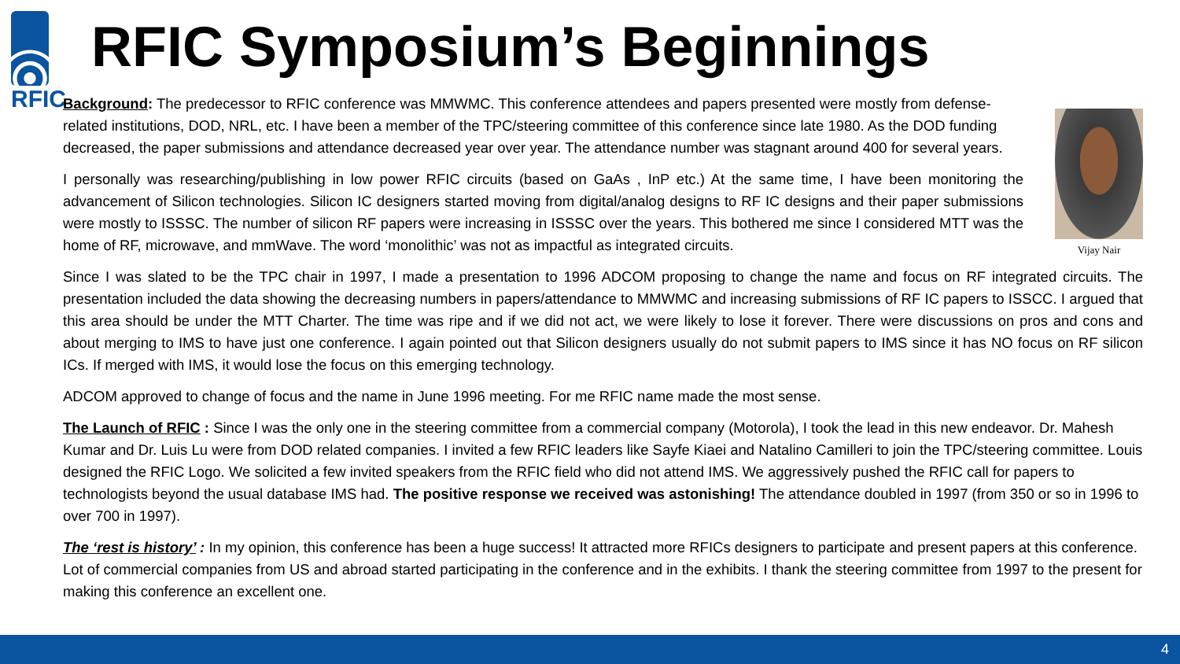RFIC
RFIC Symposium’s Beginnings
Vijay Nair
Background: The predecessor to RFIC conference was MMWMC. This conference attendees and papers presented were mostly from defense-related institutions, DOD, NRL, etc. I have been a member of the TPC/steering committee of this conference since late 1980. As the DOD funding decreased, the paper submissions and attendance decreased year over year. The attendance number was stagnant around 400 for several years.
I personally was researching/publishing in low power RFIC circuits (based on GaAs , InP etc.) At the same time, I have been monitoring the advancement of Silicon technologies. Silicon IC designers started moving from digital/analog designs to RF IC designs and their paper submissions were mostly to ISSSC. The number of silicon RF papers were increasing in ISSSC over the years. This bothered me since I considered MTT was the home of RF, microwave, and mmWave. The word ‘monolithic’ was not as impactful as integrated circuits.
Since I was slated to be the TPC chair in 1997, I made a presentation to 1996 ADCOM proposing to change the name and focus on RF integrated circuits. The presentation included the data showing the decreasing numbers in papers/attendance to MMWMC and increasing submissions of RF IC papers to ISSCC. I argued that this area should be under the MTT Charter. The time was ripe and if we did not act, we were likely to lose it forever. There were discussions on pros and cons and about merging to IMS to have just one conference. I again pointed out that Silicon designers usually do not submit papers to IMS since it has NO focus on RF silicon ICs. If merged with IMS, it would lose the focus on this emerging technology.
ADCOM approved to change of focus and the name in June 1996 meeting. For me RFIC name made the most sense.
The Launch of RFIC : Since I was the only one in the steering committee from a commercial company (Motorola), I took the lead in this new endeavor. Dr. Mahesh Kumar and Dr. Luis Lu were from DOD related companies. I invited a few RFIC leaders like Sayfe Kiaei and Natalino Camilleri to join the TPC/steering committee. Louis designed the RFIC Logo. We solicited a few invited speakers from the RFIC field who did not attend IMS. We aggressively pushed the RFIC call for papers to technologists beyond the usual database IMS had. The positive response we received was astonishing! The attendance doubled in 1997 (from 350 or so in 1996 to over 700 in 1997).
The ‘rest is history’ : In my opinion, this conference has been a huge success! It attracted more RFICs designers to participate and present papers at this conference. Lot of commercial companies from US and abroad started participating in the conference and in the exhibits. I thank the steering committee from 1997 to the present for making this conference an excellent one.
4